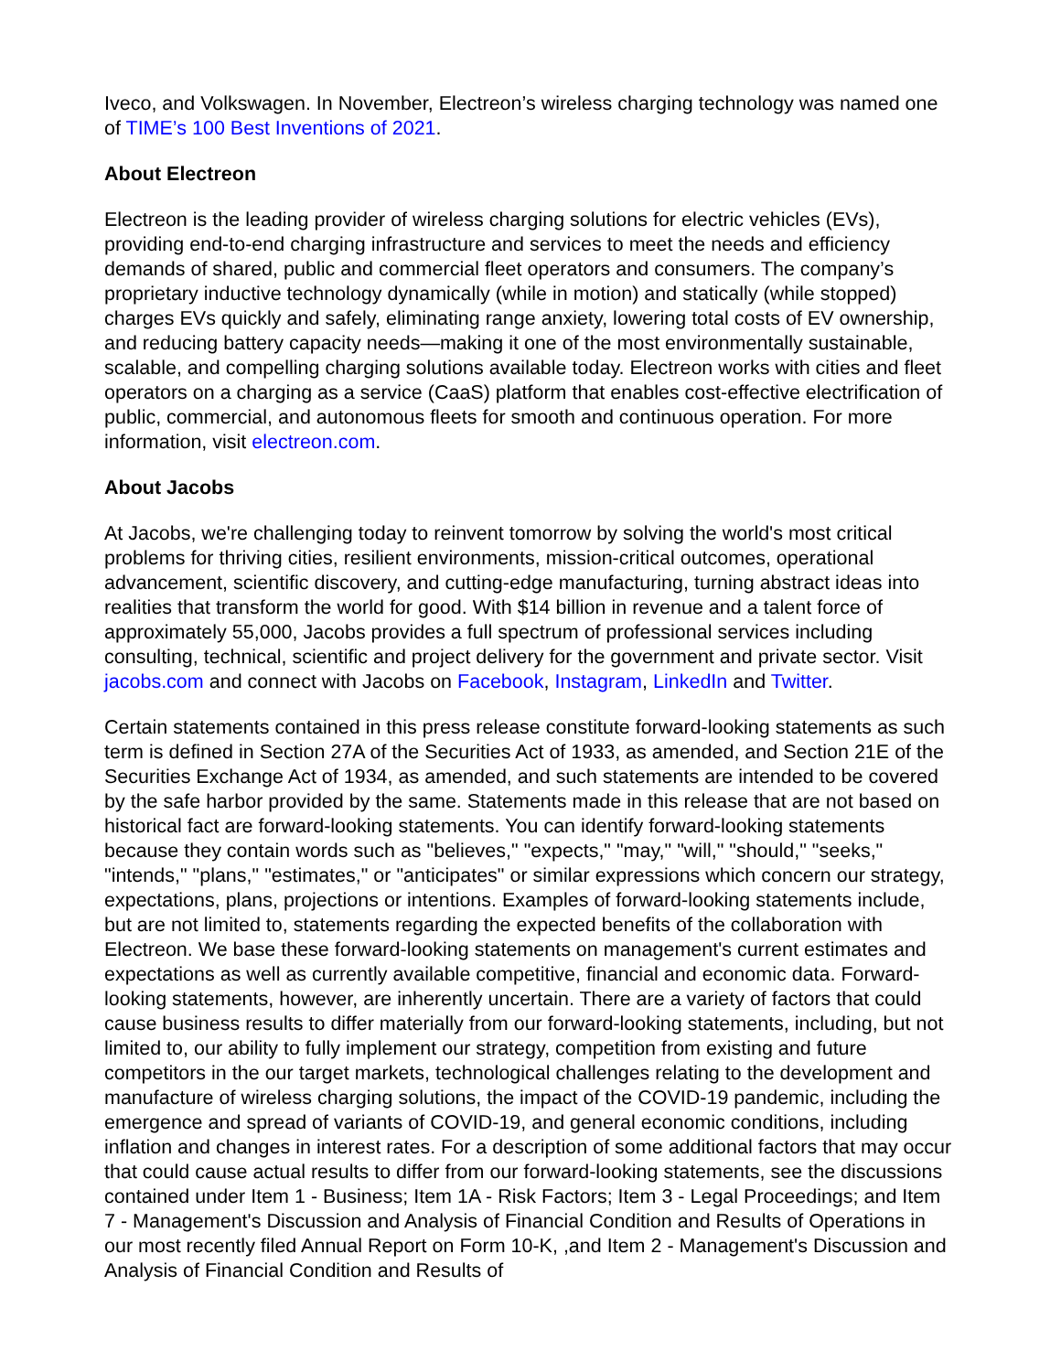Iveco, and Volkswagen. In November, Electreon’s wireless charging technology was named one of TIME’s 100 Best Inventions of 2021.
About Electreon
Electreon is the leading provider of wireless charging solutions for electric vehicles (EVs), providing end-to-end charging infrastructure and services to meet the needs and efficiency demands of shared, public and commercial fleet operators and consumers. The company’s proprietary inductive technology dynamically (while in motion) and statically (while stopped) charges EVs quickly and safely, eliminating range anxiety, lowering total costs of EV ownership, and reducing battery capacity needs—making it one of the most environmentally sustainable, scalable, and compelling charging solutions available today. Electreon works with cities and fleet operators on a charging as a service (CaaS) platform that enables cost-effective electrification of public, commercial, and autonomous fleets for smooth and continuous operation. For more information, visit electreon.com.
About Jacobs
At Jacobs, we're challenging today to reinvent tomorrow by solving the world's most critical problems for thriving cities, resilient environments, mission-critical outcomes, operational advancement, scientific discovery, and cutting-edge manufacturing, turning abstract ideas into realities that transform the world for good. With $14 billion in revenue and a talent force of approximately 55,000, Jacobs provides a full spectrum of professional services including consulting, technical, scientific and project delivery for the government and private sector. Visit jacobs.com and connect with Jacobs on Facebook, Instagram, LinkedIn and Twitter.
Certain statements contained in this press release constitute forward-looking statements as such term is defined in Section 27A of the Securities Act of 1933, as amended, and Section 21E of the Securities Exchange Act of 1934, as amended, and such statements are intended to be covered by the safe harbor provided by the same. Statements made in this release that are not based on historical fact are forward-looking statements. You can identify forward-looking statements because they contain words such as "believes," "expects," "may," "will," "should," "seeks," "intends," "plans," "estimates," or "anticipates" or similar expressions which concern our strategy, expectations, plans, projections or intentions. Examples of forward-looking statements include, but are not limited to, statements regarding the expected benefits of the collaboration with Electreon. We base these forward-looking statements on management's current estimates and expectations as well as currently available competitive, financial and economic data. Forward-looking statements, however, are inherently uncertain. There are a variety of factors that could cause business results to differ materially from our forward-looking statements, including, but not limited to, our ability to fully implement our strategy, competition from existing and future competitors in the our target markets, technological challenges relating to the development and manufacture of wireless charging solutions, the impact of the COVID-19 pandemic, including the emergence and spread of variants of COVID-19, and general economic conditions, including inflation and changes in interest rates. For a description of some additional factors that may occur that could cause actual results to differ from our forward-looking statements, see the discussions contained under Item 1 - Business; Item 1A - Risk Factors; Item 3 - Legal Proceedings; and Item 7 - Management's Discussion and Analysis of Financial Condition and Results of Operations in our most recently filed Annual Report on Form 10-K, ,and Item 2 - Management's Discussion and Analysis of Financial Condition and Results of